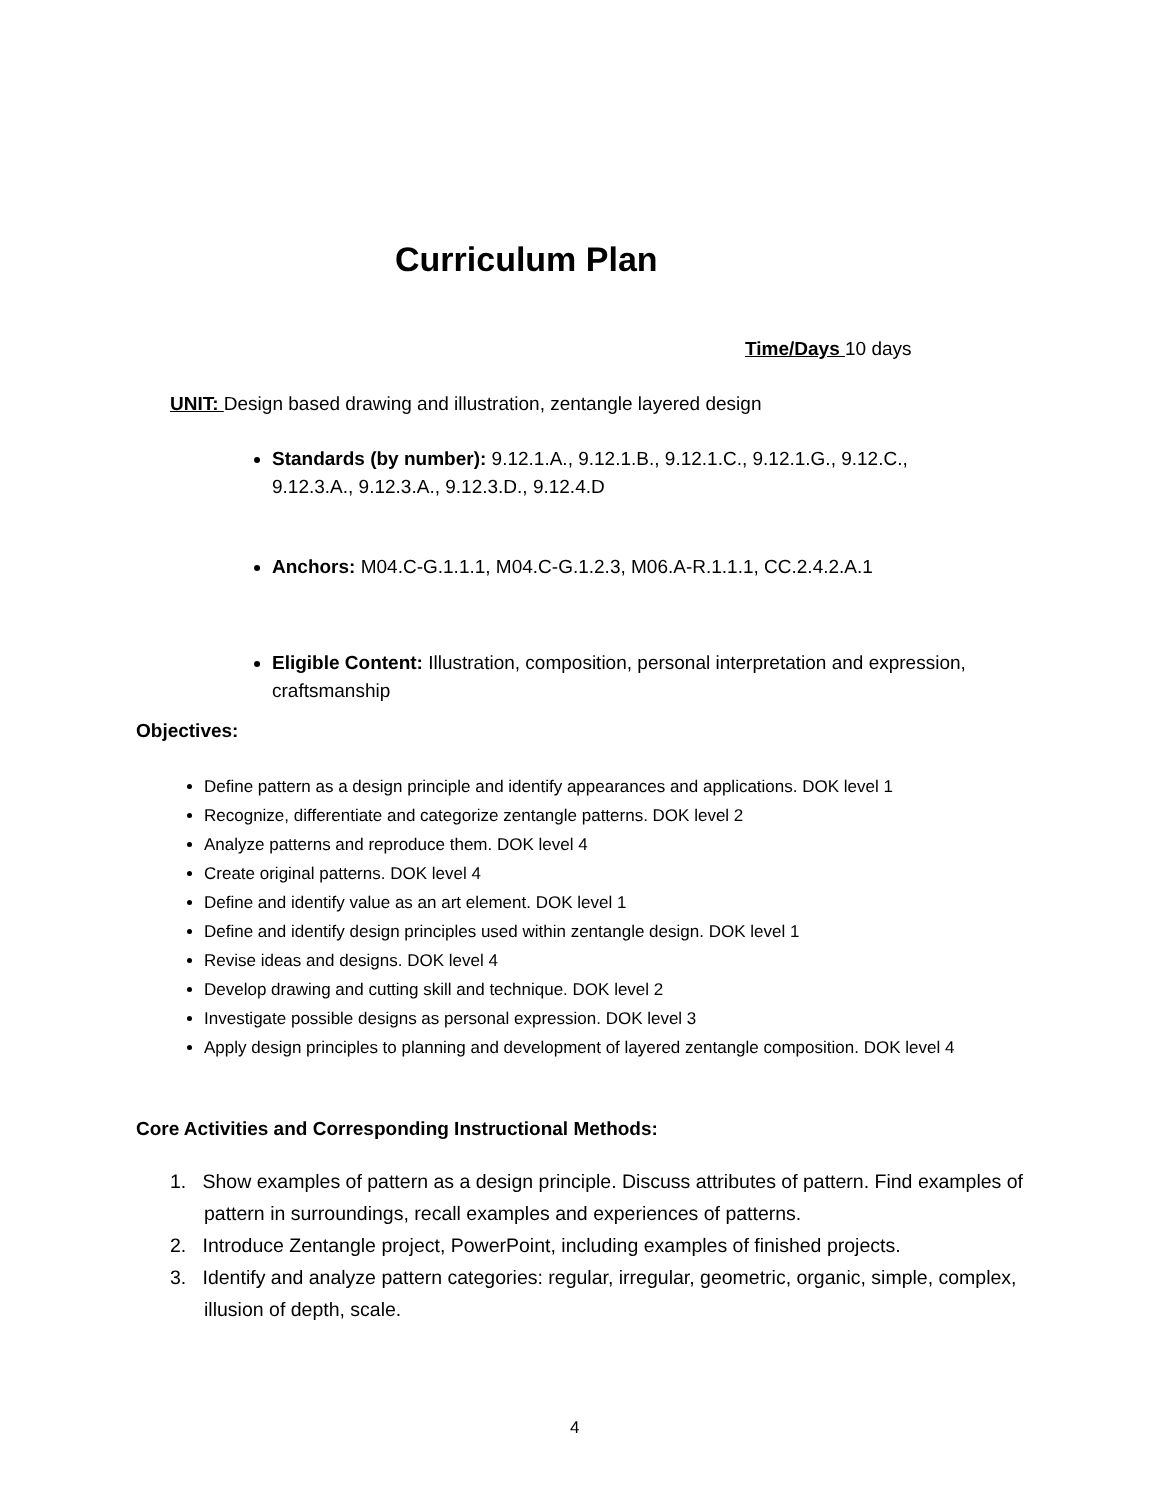Curriculum Plan
Time/Days 10 days
UNIT: Design based drawing and illustration, zentangle layered design
Standards (by number): 9.12.1.A., 9.12.1.B., 9.12.1.C., 9.12.1.G., 9.12.C., 9.12.3.A., 9.12.3.A., 9.12.3.D., 9.12.4.D
Anchors: M04.C-G.1.1.1, M04.C-G.1.2.3, M06.A-R.1.1.1, CC.2.4.2.A.1
Eligible Content: Illustration, composition, personal interpretation and expression, craftsmanship
Objectives:
Define pattern as a design principle and identify appearances and applications. DOK level 1
Recognize, differentiate and categorize zentangle patterns. DOK level 2
Analyze patterns and reproduce them. DOK level 4
Create original patterns. DOK level 4
Define and identify value as an art element. DOK level 1
Define and identify design principles used within zentangle design. DOK level 1
Revise ideas and designs. DOK level 4
Develop drawing and cutting skill and technique. DOK level 2
Investigate possible designs as personal expression. DOK level 3
Apply design principles to planning and development of layered zentangle composition. DOK level 4
Core Activities and Corresponding Instructional Methods:
1. Show examples of pattern as a design principle. Discuss attributes of pattern. Find examples of pattern in surroundings, recall examples and experiences of patterns.
2. Introduce Zentangle project, PowerPoint, including examples of finished projects.
3. Identify and analyze pattern categories: regular, irregular, geometric, organic, simple, complex, illusion of depth, scale.
4